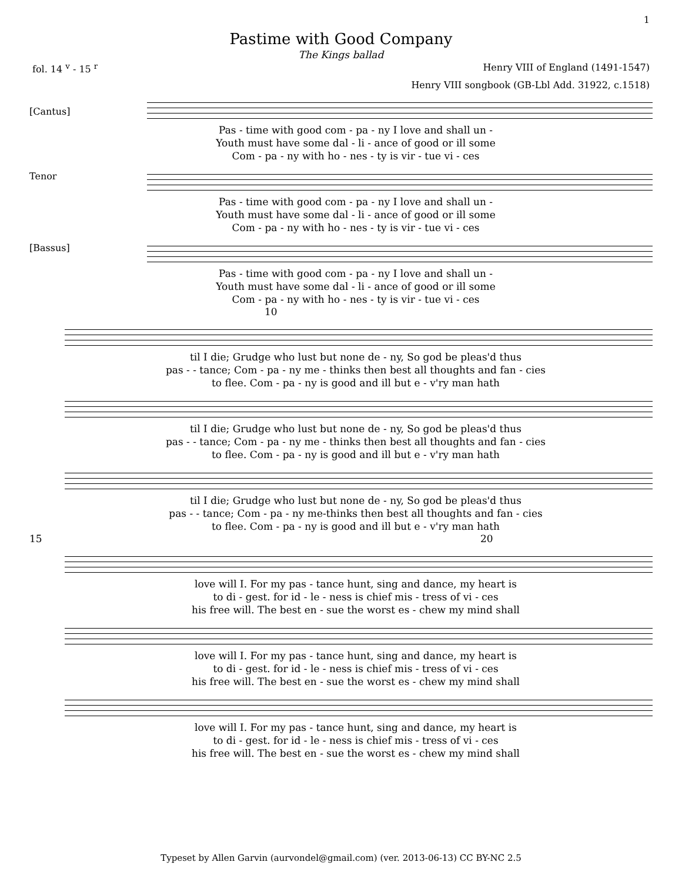1
Pastime with Good Company
The Kings ballad
fol. 14 <sup>v</sup> - 15 <sup>r</sup> Henry VIII of England (1491-1547)
Henry VIII songbook (GB-Lbl Add. 31922, c.1518)
[Cantus]
| Pas - time with good com - pa - ny I love and shall un - |
| Youth must have some dal - li - ance of good or ill some |
| Com - pa - ny with ho - nes - ty is vir - tue vi - ces |
Tenor
| Pas - time with good com - pa - ny I love and shall un - |
| Youth must have some dal - li - ance of good or ill some |
| Com - pa - ny with ho - nes - ty is vir - tue vi - ces |
[Bassus]
| Pas - time with good com - pa - ny I love and shall un - |
| Youth must have some dal - li - ance of good or ill some |
| Com - pa - ny with ho - nes - ty is vir - tue vi - ces |
10
| til I die; Grudge who lust but none de - ny, So god be pleas'd thus |
| pas - - tance; Com - pa - ny me - thinks then best all thoughts and fan - cies |
| to flee. Com - pa - ny is good and ill but e - v'ry man hath |
| til I die; Grudge who lust but none de - ny, So god be pleas'd thus |
| pas - - tance; Com - pa - ny me - thinks then best all thoughts and fan - cies |
| to flee. Com - pa - ny is good and ill but e - v'ry man hath |
| til I die; Grudge who lust but none de - ny, So god be pleas'd thus |
| pas - - tance; Com - pa - ny me-thinks then best all thoughts and fan - cies |
| to flee. Com - pa - ny is good and ill but e - v'ry man hath |
15 20
| love will I. For my pas - tance hunt, sing and dance, my heart is |
| to di - gest. for id - le - ness is chief mis - tress of vi - ces |
| his free will. The best en - sue the worst es - chew my mind shall |
| love will I. For my pas - tance hunt, sing and dance, my heart is |
| to di - gest. for id - le - ness is chief mis - tress of vi - ces |
| his free will. The best en - sue the worst es - chew my mind shall |
| love will I. For my pas - tance hunt, sing and dance, my heart is |
| to di - gest. for id - le - ness is chief mis - tress of vi - ces |
| his free will. The best en - sue the worst es - chew my mind shall |
Typeset by Allen Garvin (aurvondel@gmail.com) (ver. 2013-06-13) CC BY-NC 2.5